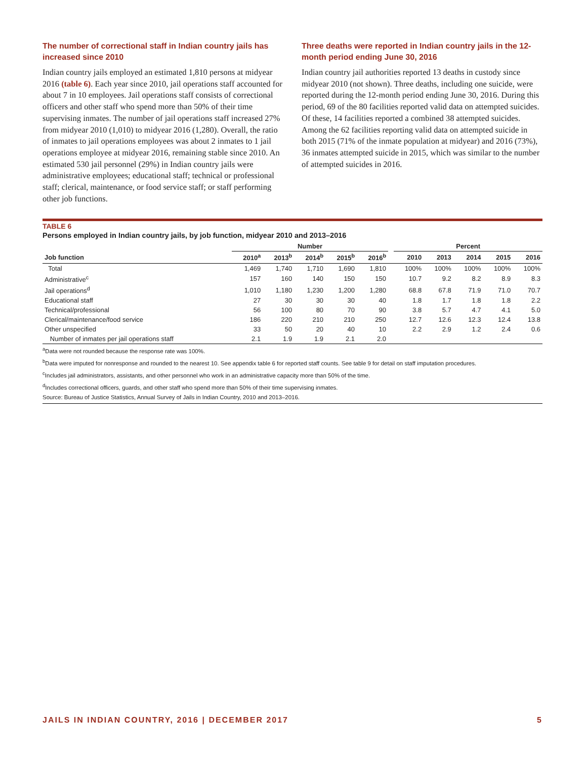The number of correctional staff in Indian country jails has increased since 2010
Indian country jails employed an estimated 1,810 persons at midyear 2016 (table 6). Each year since 2010, jail operations staff accounted for about 7 in 10 employees. Jail operations staff consists of correctional officers and other staff who spend more than 50% of their time supervising inmates. The number of jail operations staff increased 27% from midyear 2010 (1,010) to midyear 2016 (1,280). Overall, the ratio of inmates to jail operations employees was about 2 inmates to 1 jail operations employee at midyear 2016, remaining stable since 2010. An estimated 530 jail personnel (29%) in Indian country jails were administrative employees; educational staff; technical or professional staff; clerical, maintenance, or food service staff; or staff performing other job functions.
Three deaths were reported in Indian country jails in the 12-month period ending June 30, 2016
Indian country jail authorities reported 13 deaths in custody since midyear 2010 (not shown). Three deaths, including one suicide, were reported during the 12-month period ending June 30, 2016. During this period, 69 of the 80 facilities reported valid data on attempted suicides. Of these, 14 facilities reported a combined 38 attempted suicides. Among the 62 facilities reporting valid data on attempted suicide in both 2015 (71% of the inmate population at midyear) and 2016 (73%), 36 inmates attempted suicide in 2015, which was similar to the number of attempted suicides in 2016.
TABLE 6
Persons employed in Indian country jails, by job function, midyear 2010 and 2013–2016
| | Number | | | | | | Percent | | | | |
| --- | --- | --- | --- | --- | --- | --- | --- | --- | --- | --- | --- |
| Job function | 2010<sup>a</sup> | 2013<sup>b</sup> | 2014<sup>b</sup> | 2015<sup>b</sup> | 2016<sup>b</sup> | | 2010 | 2013 | 2014 | 2015 | 2016 |
| Total | 1,469 | 1,740 | 1,710 | 1,690 | 1,810 | | 100% | 100% | 100% | 100% | 100% |
| Administrative<sup>c</sup> | 157 | 160 | 140 | 150 | 150 | | 10.7 | 9.2 | 8.2 | 8.9 | 8.3 |
| Jail operations<sup>d</sup> | 1,010 | 1,180 | 1,230 | 1,200 | 1,280 | | 68.8 | 67.8 | 71.9 | 71.0 | 70.7 |
| Educational staff | 27 | 30 | 30 | 30 | 40 | | 1.8 | 1.7 | 1.8 | 1.8 | 2.2 |
| Technical/professional | 56 | 100 | 80 | 70 | 90 | | 3.8 | 5.7 | 4.7 | 4.1 | 5.0 |
| Clerical/maintenance/food service | 186 | 220 | 210 | 210 | 250 | | 12.7 | 12.6 | 12.3 | 12.4 | 13.8 |
| Other unspecified | 33 | 50 | 20 | 40 | 10 | | 2.2 | 2.9 | 1.2 | 2.4 | 0.6 |
| Number of inmates per jail operations staff | 2.1 | 1.9 | 1.9 | 2.1 | 2.0 | | | | | | |
<sup>a</sup> Data were not rounded because the response rate was 100%.
<sup>b</sup> Data were imputed for nonresponse and rounded to the nearest 10. See appendix table 6 for reported staff counts. See table 9 for detail on staff imputation procedures.
<sup>c</sup> Includes jail administrators, assistants, and other personnel who work in an administrative capacity more than 50% of the time.
<sup>d</sup> Includes correctional officers, guards, and other staff who spend more than 50% of their time supervising inmates.
Source: Bureau of Justice Statistics, Annual Survey of Jails in Indian Country, 2010 and 2013–2016.
JAILS IN INDIAN COUNTRY, 2016 | DECEMBER 2017 5